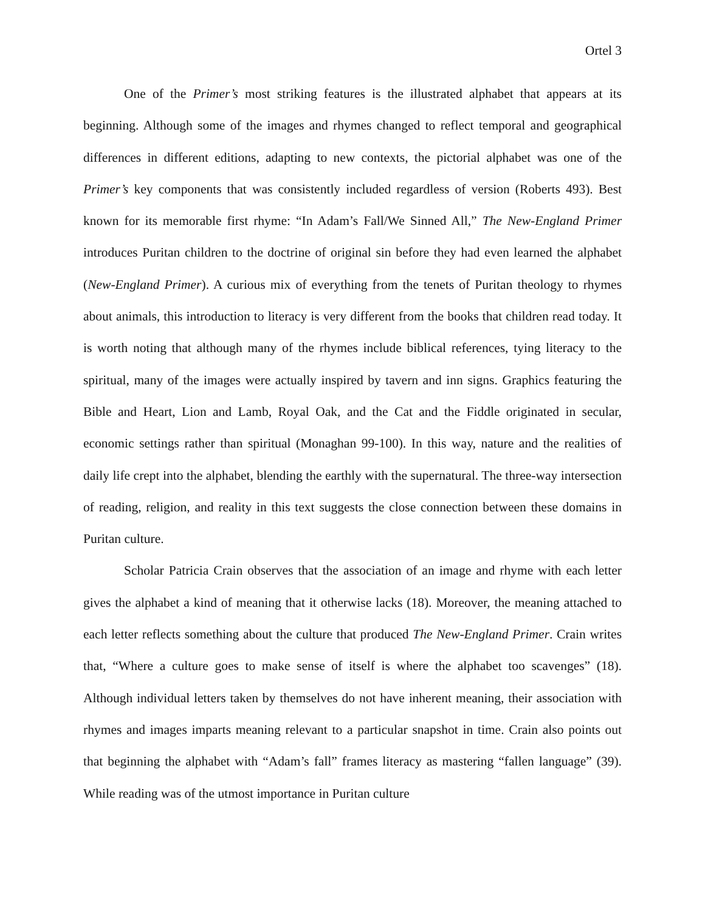Ortel 3
One of the Primer’s most striking features is the illustrated alphabet that appears at its beginning. Although some of the images and rhymes changed to reflect temporal and geographical differences in different editions, adapting to new contexts, the pictorial alphabet was one of the Primer’s key components that was consistently included regardless of version (Roberts 493). Best known for its memorable first rhyme: “In Adam’s Fall/We Sinned All,” The New-England Primer introduces Puritan children to the doctrine of original sin before they had even learned the alphabet (New-England Primer). A curious mix of everything from the tenets of Puritan theology to rhymes about animals, this introduction to literacy is very different from the books that children read today. It is worth noting that although many of the rhymes include biblical references, tying literacy to the spiritual, many of the images were actually inspired by tavern and inn signs. Graphics featuring the Bible and Heart, Lion and Lamb, Royal Oak, and the Cat and the Fiddle originated in secular, economic settings rather than spiritual (Monaghan 99-100). In this way, nature and the realities of daily life crept into the alphabet, blending the earthly with the supernatural. The three-way intersection of reading, religion, and reality in this text suggests the close connection between these domains in Puritan culture.
Scholar Patricia Crain observes that the association of an image and rhyme with each letter gives the alphabet a kind of meaning that it otherwise lacks (18). Moreover, the meaning attached to each letter reflects something about the culture that produced The New-England Primer. Crain writes that, “Where a culture goes to make sense of itself is where the alphabet too scavenges” (18). Although individual letters taken by themselves do not have inherent meaning, their association with rhymes and images imparts meaning relevant to a particular snapshot in time. Crain also points out that beginning the alphabet with “Adam’s fall” frames literacy as mastering “fallen language” (39). While reading was of the utmost importance in Puritan culture